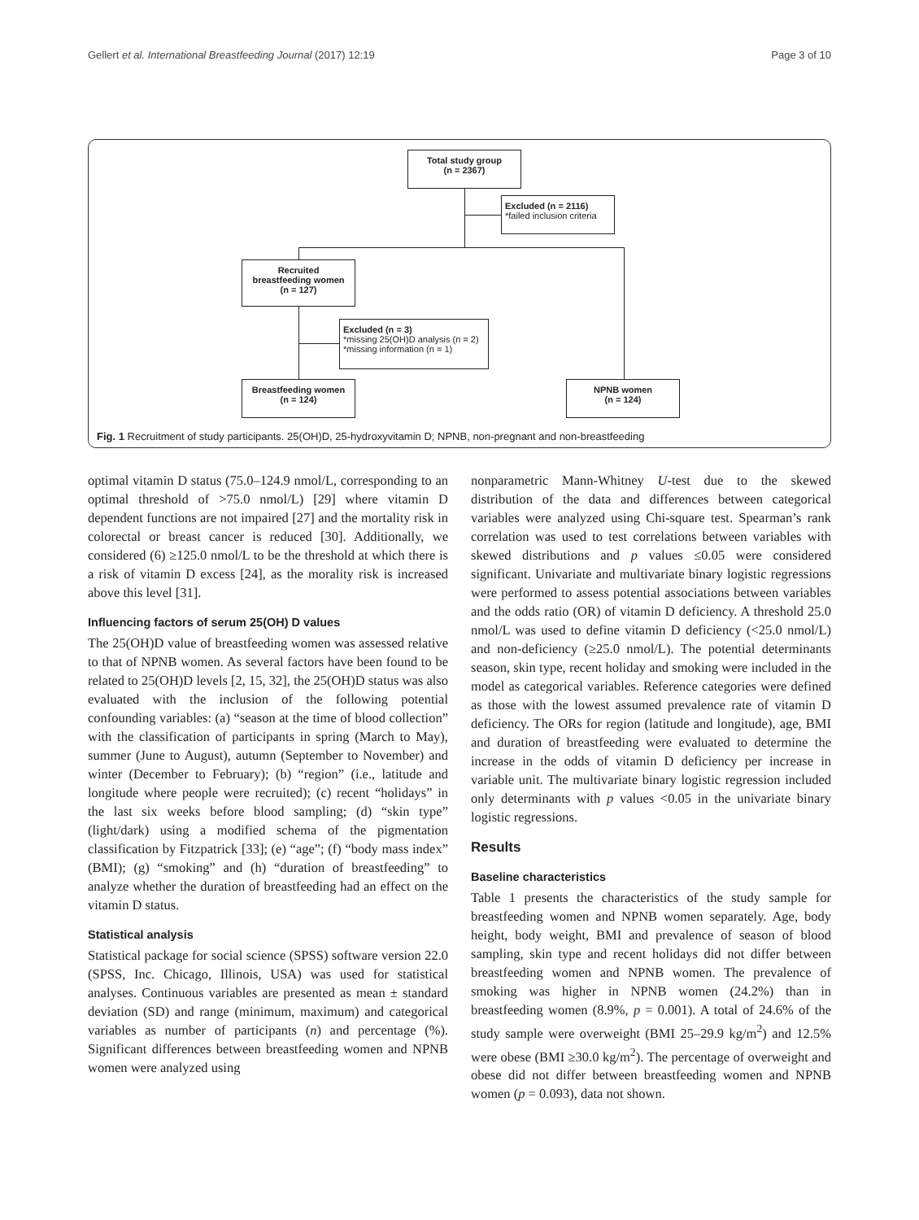Gellert et al. International Breastfeeding Journal (2017) 12:19 Page 3 of 10
Total study group
(n = 2367)
Excluded (n = 2116)
*failed inclusion criteria
Recruited
breastfeeding women
(n = 127)
Excluded (n = 3)
*missing 25(OH)D analysis (n = 2)
*missing information (n = 1)
Breastfeeding women
(n = 124)
NPNB women
(n = 124)
Fig. 1 Recruitment of study participants. 25(OH)D, 25-hydroxyvitamin D; NPNB, non-pregnant and non-breastfeeding
optimal vitamin D status (75.0–124.9 nmol/L, corresponding to an optimal threshold of >75.0 nmol/L) [29] where vitamin D dependent functions are not impaired [27] and the mortality risk in colorectal or breast cancer is reduced [30]. Additionally, we considered (6) ≥125.0 nmol/L to be the threshold at which there is a risk of vitamin D excess [24], as the morality risk is increased above this level [31].
Influencing factors of serum 25(OH) D values
The 25(OH)D value of breastfeeding women was assessed relative to that of NPNB women. As several factors have been found to be related to 25(OH)D levels [2, 15, 32], the 25(OH)D status was also evaluated with the inclusion of the following potential confounding variables: (a) “season at the time of blood collection” with the classification of participants in spring (March to May), summer (June to August), autumn (September to November) and winter (December to February); (b) “region” (i.e., latitude and longitude where people were recruited); (c) recent “holidays” in the last six weeks before blood sampling; (d) “skin type” (light/dark) using a modified schema of the pigmentation classification by Fitzpatrick [33]; (e) “age”; (f) “body mass index” (BMI); (g) “smoking” and (h) “duration of breastfeeding” to analyze whether the duration of breastfeeding had an effect on the vitamin D status.
Statistical analysis
Statistical package for social science (SPSS) software version 22.0 (SPSS, Inc. Chicago, Illinois, USA) was used for statistical analyses. Continuous variables are presented as mean ± standard deviation (SD) and range (minimum, maximum) and categorical variables as number of participants (n) and percentage (%). Significant differences between breastfeeding women and NPNB women were analyzed using
nonparametric Mann-Whitney U-test due to the skewed distribution of the data and differences between categorical variables were analyzed using Chi-square test. Spearman’s rank correlation was used to test correlations between variables with skewed distributions and p values ≤0.05 were considered significant. Univariate and multivariate binary logistic regressions were performed to assess potential associations between variables and the odds ratio (OR) of vitamin D deficiency. A threshold 25.0 nmol/L was used to define vitamin D deficiency (<25.0 nmol/L) and non-deficiency (≥25.0 nmol/L). The potential determinants season, skin type, recent holiday and smoking were included in the model as categorical variables. Reference categories were defined as those with the lowest assumed prevalence rate of vitamin D deficiency. The ORs for region (latitude and longitude), age, BMI and duration of breastfeeding were evaluated to determine the increase in the odds of vitamin D deficiency per increase in variable unit. The multivariate binary logistic regression included only determinants with p values <0.05 in the univariate binary logistic regressions.
Results
Baseline characteristics
Table 1 presents the characteristics of the study sample for breastfeeding women and NPNB women separately. Age, body height, body weight, BMI and prevalence of season of blood sampling, skin type and recent holidays did not differ between breastfeeding women and NPNB women. The prevalence of smoking was higher in NPNB women (24.2%) than in breastfeeding women (8.9%, p = 0.001). A total of 24.6% of the study sample were overweight (BMI 25–29.9 kg/m<sup>2</sup>) and 12.5% were obese (BMI ≥30.0 kg/m<sup>2</sup>). The percentage of overweight and obese did not differ between breastfeeding women and NPNB women (p = 0.093), data not shown.